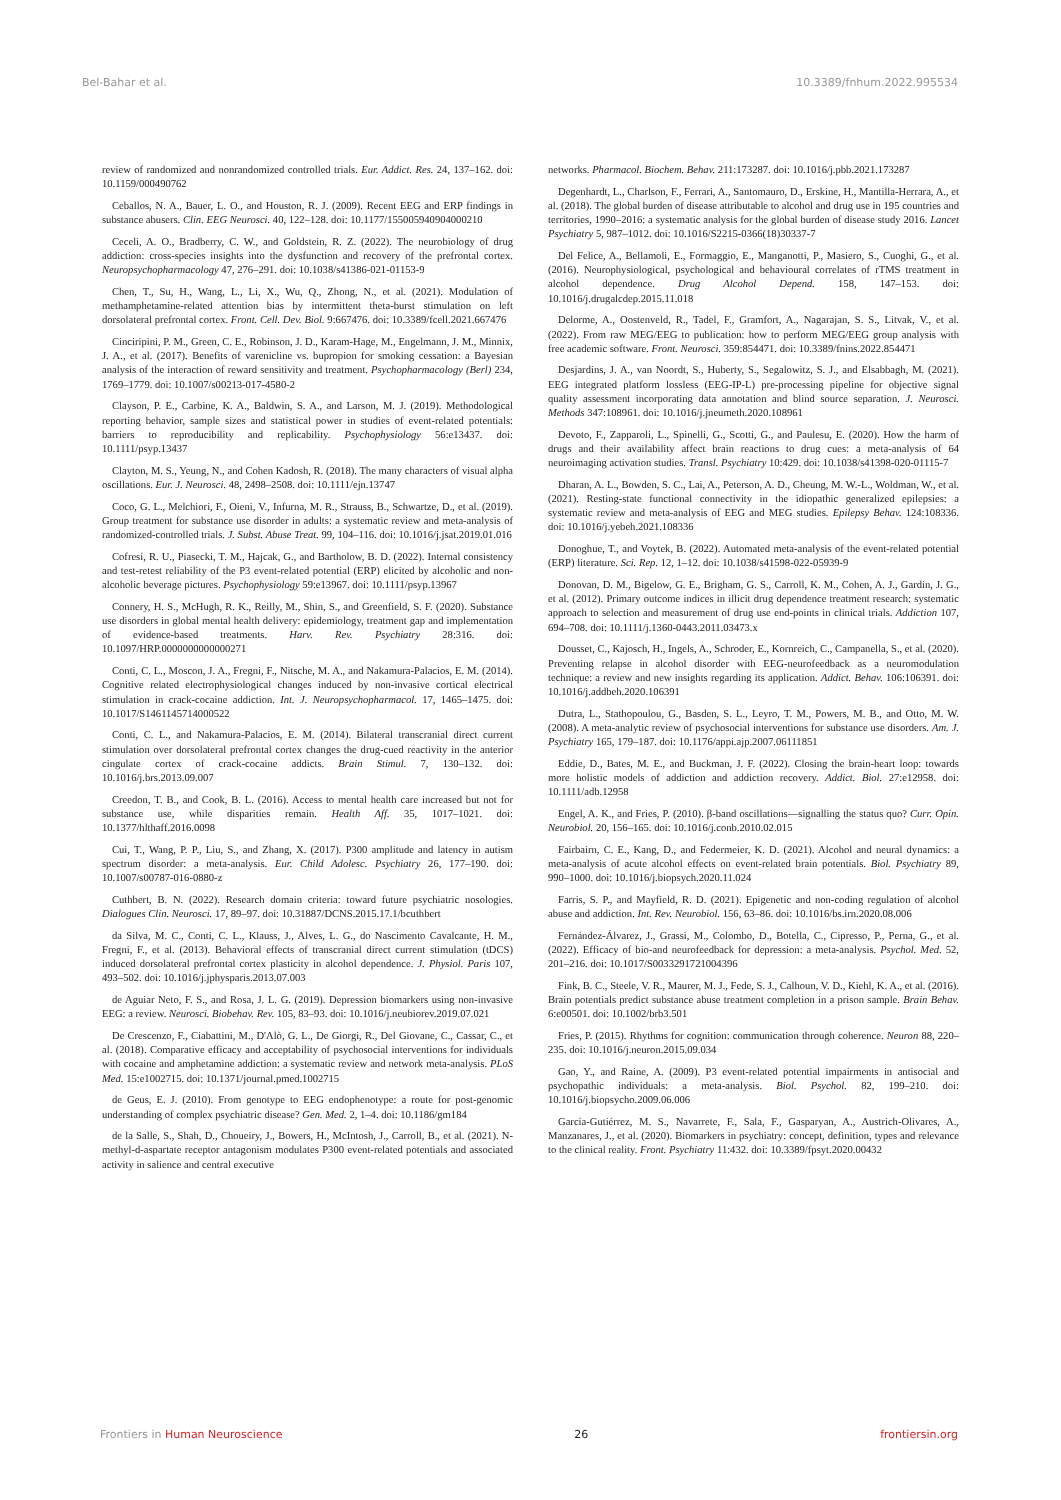Bel-Bahar et al. 10.3389/fnhum.2022.995534
review of randomized and nonrandomized controlled trials. Eur. Addict. Res. 24, 137–162. doi: 10.1159/000490762
Ceballos, N. A., Bauer, L. O., and Houston, R. J. (2009). Recent EEG and ERP findings in substance abusers. Clin. EEG Neurosci. 40, 122–128. doi: 10.1177/155005940904000210
Ceceli, A. O., Bradberry, C. W., and Goldstein, R. Z. (2022). The neurobiology of drug addiction: cross-species insights into the dysfunction and recovery of the prefrontal cortex. Neuropsychopharmacology 47, 276–291. doi: 10.1038/s41386-021-01153-9
Chen, T., Su, H., Wang, L., Li, X., Wu, Q., Zhong, N., et al. (2021). Modulation of methamphetamine-related attention bias by intermittent theta-burst stimulation on left dorsolateral prefrontal cortex. Front. Cell. Dev. Biol. 9:667476. doi: 10.3389/fcell.2021.667476
Cinciripini, P. M., Green, C. E., Robinson, J. D., Karam-Hage, M., Engelmann, J. M., Minnix, J. A., et al. (2017). Benefits of varenicline vs. bupropion for smoking cessation: a Bayesian analysis of the interaction of reward sensitivity and treatment. Psychopharmacology (Berl) 234, 1769–1779. doi: 10.1007/s00213-017-4580-2
Clayson, P. E., Carbine, K. A., Baldwin, S. A., and Larson, M. J. (2019). Methodological reporting behavior, sample sizes and statistical power in studies of event-related potentials: barriers to reproducibility and replicability. Psychophysiology 56:e13437. doi: 10.1111/psyp.13437
Clayton, M. S., Yeung, N., and Cohen Kadosh, R. (2018). The many characters of visual alpha oscillations. Eur. J. Neurosci. 48, 2498–2508. doi: 10.1111/ejn.13747
Coco, G. L., Melchiori, F., Oieni, V., Infurna, M. R., Strauss, B., Schwartze, D., et al. (2019). Group treatment for substance use disorder in adults: a systematic review and meta-analysis of randomized-controlled trials. J. Subst. Abuse Treat. 99, 104–116. doi: 10.1016/j.jsat.2019.01.016
Cofresí, R. U., Piasecki, T. M., Hajcak, G., and Bartholow, B. D. (2022). Internal consistency and test-retest reliability of the P3 event-related potential (ERP) elicited by alcoholic and non-alcoholic beverage pictures. Psychophysiology 59:e13967. doi: 10.1111/psyp.13967
Connery, H. S., McHugh, R. K., Reilly, M., Shin, S., and Greenfield, S. F. (2020). Substance use disorders in global mental health delivery: epidemiology, treatment gap and implementation of evidence-based treatments. Harv. Rev. Psychiatry 28:316. doi: 10.1097/HRP.0000000000000271
Conti, C. L., Moscon, J. A., Fregni, F., Nitsche, M. A., and Nakamura-Palacios, E. M. (2014). Cognitive related electrophysiological changes induced by non-invasive cortical electrical stimulation in crack-cocaine addiction. Int. J. Neuropsychopharmacol. 17, 1465–1475. doi: 10.1017/S1461145714000522
Conti, C. L., and Nakamura-Palacios, E. M. (2014). Bilateral transcranial direct current stimulation over dorsolateral prefrontal cortex changes the drug-cued reactivity in the anterior cingulate cortex of crack-cocaine addicts. Brain Stimul. 7, 130–132. doi: 10.1016/j.brs.2013.09.007
Creedon, T. B., and Cook, B. L. (2016). Access to mental health care increased but not for substance use, while disparities remain. Health Aff. 35, 1017–1021. doi: 10.1377/hlthaff.2016.0098
Cui, T., Wang, P. P., Liu, S., and Zhang, X. (2017). P300 amplitude and latency in autism spectrum disorder: a meta-analysis. Eur. Child Adolesc. Psychiatry 26, 177–190. doi: 10.1007/s00787-016-0880-z
Cuthbert, B. N. (2022). Research domain criteria: toward future psychiatric nosologies. Dialogues Clin. Neurosci. 17, 89–97. doi: 10.31887/DCNS.2015.17.1/bcuthbert
da Silva, M. C., Conti, C. L., Klauss, J., Alves, L. G., do Nascimento Cavalcante, H. M., Fregni, F., et al. (2013). Behavioral effects of transcranial direct current stimulation (tDCS) induced dorsolateral prefrontal cortex plasticity in alcohol dependence. J. Physiol. Paris 107, 493–502. doi: 10.1016/j.jphysparis.2013.07.003
de Aguiar Neto, F. S., and Rosa, J. L. G. (2019). Depression biomarkers using non-invasive EEG: a review. Neurosci. Biobehav. Rev. 105, 83–93. doi: 10.1016/j.neubiorev.2019.07.021
De Crescenzo, F., Ciabattini, M., D'Alò, G. L., De Giorgi, R., Del Giovane, C., Cassar, C., et al. (2018). Comparative efficacy and acceptability of psychosocial interventions for individuals with cocaine and amphetamine addiction: a systematic review and network meta-analysis. PLoS Med. 15:e1002715. doi: 10.1371/journal.pmed.1002715
de Geus, E. J. (2010). From genotype to EEG endophenotype: a route for post-genomic understanding of complex psychiatric disease? Gen. Med. 2, 1–4. doi: 10.1186/gm184
de la Salle, S., Shah, D., Choueiry, J., Bowers, H., McIntosh, J., Carroll, B., et al. (2021). N-methyl-d-aspartate receptor antagonism modulates P300 event-related potentials and associated activity in salience and central executive
networks. Pharmacol. Biochem. Behav. 211:173287. doi: 10.1016/j.pbb.2021.173287
Degenhardt, L., Charlson, F., Ferrari, A., Santomauro, D., Erskine, H., Mantilla-Herrara, A., et al. (2018). The global burden of disease attributable to alcohol and drug use in 195 countries and territories, 1990–2016: a systematic analysis for the global burden of disease study 2016. Lancet Psychiatry 5, 987–1012. doi: 10.1016/S2215-0366(18)30337-7
Del Felice, A., Bellamoli, E., Formaggio, E., Manganotti, P., Masiero, S., Cuoghi, G., et al. (2016). Neurophysiological, psychological and behavioural correlates of rTMS treatment in alcohol dependence. Drug Alcohol Depend. 158, 147–153. doi: 10.1016/j.drugalcdep.2015.11.018
Delorme, A., Oostenveld, R., Tadel, F., Gramfort, A., Nagarajan, S. S., Litvak, V., et al. (2022). From raw MEG/EEG to publication: how to perform MEG/EEG group analysis with free academic software. Front. Neurosci. 359:854471. doi: 10.3389/fnins.2022.854471
Desjardins, J. A., van Noordt, S., Huberty, S., Segalowitz, S. J., and Elsabbagh, M. (2021). EEG integrated platform lossless (EEG-IP-L) pre-processing pipeline for objective signal quality assessment incorporating data annotation and blind source separation. J. Neurosci. Methods 347:108961. doi: 10.1016/j.jneumeth.2020.108961
Devoto, F., Zapparoli, L., Spinelli, G., Scotti, G., and Paulesu, E. (2020). How the harm of drugs and their availability affect brain reactions to drug cues: a meta-analysis of 64 neuroimaging activation studies. Transl. Psychiatry 10:429. doi: 10.1038/s41398-020-01115-7
Dharan, A. L., Bowden, S. C., Lai, A., Peterson, A. D., Cheung, M. W.-L., Woldman, W., et al. (2021). Resting-state functional connectivity in the idiopathic generalized epilepsies: a systematic review and meta-analysis of EEG and MEG studies. Epilepsy Behav. 124:108336. doi: 10.1016/j.yebeh.2021.108336
Donoghue, T., and Voytek, B. (2022). Automated meta-analysis of the event-related potential (ERP) literature. Sci. Rep. 12, 1–12. doi: 10.1038/s41598-022-05939-9
Donovan, D. M., Bigelow, G. E., Brigham, G. S., Carroll, K. M., Cohen, A. J., Gardin, J. G., et al. (2012). Primary outcome indices in illicit drug dependence treatment research: systematic approach to selection and measurement of drug use end-points in clinical trials. Addiction 107, 694–708. doi: 10.1111/j.1360-0443.2011.03473.x
Dousset, C., Kajosch, H., Ingels, A., Schroder, E., Kornreich, C., Campanella, S., et al. (2020). Preventing relapse in alcohol disorder with EEG-neurofeedback as a neuromodulation technique: a review and new insights regarding its application. Addict. Behav. 106:106391. doi: 10.1016/j.addbeh.2020.106391
Dutra, L., Stathopoulou, G., Basden, S. L., Leyro, T. M., Powers, M. B., and Otto, M. W. (2008). A meta-analytic review of psychosocial interventions for substance use disorders. Am. J. Psychiatry 165, 179–187. doi: 10.1176/appi.ajp.2007.06111851
Eddie, D., Bates, M. E., and Buckman, J. F. (2022). Closing the brain-heart loop: towards more holistic models of addiction and addiction recovery. Addict. Biol. 27:e12958. doi: 10.1111/adb.12958
Engel, A. K., and Fries, P. (2010). β-band oscillations—signalling the status quo? Curr. Opin. Neurobiol. 20, 156–165. doi: 10.1016/j.conb.2010.02.015
Fairbairn, C. E., Kang, D., and Federmeier, K. D. (2021). Alcohol and neural dynamics: a meta-analysis of acute alcohol effects on event-related brain potentials. Biol. Psychiatry 89, 990–1000. doi: 10.1016/j.biopsych.2020.11.024
Farris, S. P., and Mayfield, R. D. (2021). Epigenetic and non-coding regulation of alcohol abuse and addiction. Int. Rev. Neurobiol. 156, 63–86. doi: 10.1016/bs.irn.2020.08.006
Fernández-Álvarez, J., Grassi, M., Colombo, D., Botella, C., Cipresso, P., Perna, G., et al. (2022). Efficacy of bio-and neurofeedback for depression: a meta-analysis. Psychol. Med. 52, 201–216. doi: 10.1017/S0033291721004396
Fink, B. C., Steele, V. R., Maurer, M. J., Fede, S. J., Calhoun, V. D., Kiehl, K. A., et al. (2016). Brain potentials predict substance abuse treatment completion in a prison sample. Brain Behav. 6:e00501. doi: 10.1002/brb3.501
Fries, P. (2015). Rhythms for cognition: communication through coherence. Neuron 88, 220–235. doi: 10.1016/j.neuron.2015.09.034
Gao, Y., and Raine, A. (2009). P3 event-related potential impairments in antisocial and psychopathic individuals: a meta-analysis. Biol. Psychol. 82, 199–210. doi: 10.1016/j.biopsycho.2009.06.006
García-Gutiérrez, M. S., Navarrete, F., Sala, F., Gasparyan, A., Austrich-Olivares, A., Manzanares, J., et al. (2020). Biomarkers in psychiatry: concept, definition, types and relevance to the clinical reality. Front. Psychiatry 11:432. doi: 10.3389/fpsyt.2020.00432
Frontiers in Human Neuroscience 26 frontiersin.org